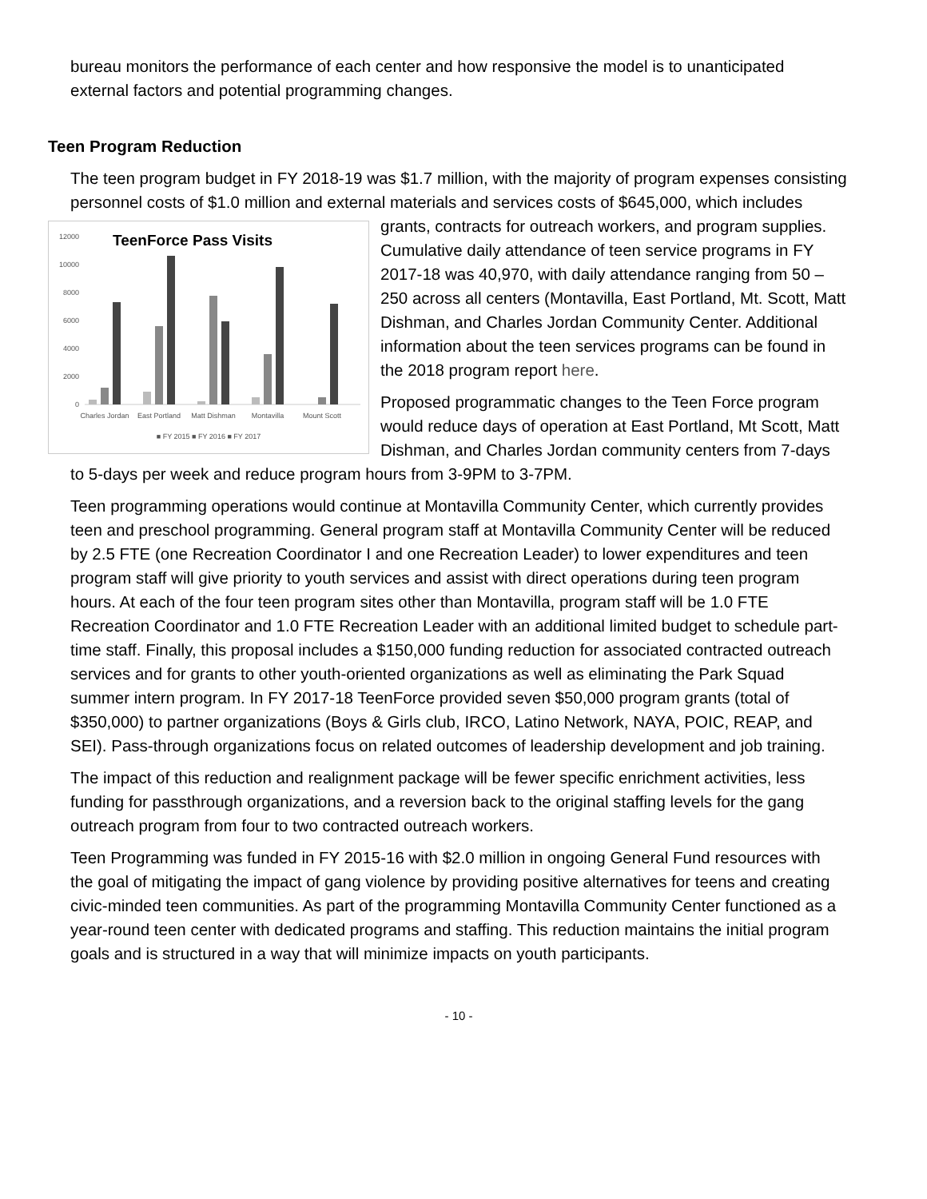bureau monitors the performance of each center and how responsive the model is to unanticipated external factors and potential programming changes.
Teen Program Reduction
The teen program budget in FY 2018-19 was $1.7 million, with the majority of program expenses consisting personnel costs of $1.0 million and external materials and services costs of $645,000,
TeenForce Pass Visits
12000
10000
8000
6000
4000
2000
0
Charles Jordan
East Portland
Matt Dishman
Montavilla
Mount Scott
■ FY 2015 ■ FY 2016 ■ FY 2017
which includes grants, contracts for outreach workers, and program supplies. Cumulative daily attendance of teen service programs in FY 2017-18 was 40,970, with daily attendance ranging from 50 – 250 across all centers (Montavilla, East Portland, Mt. Scott, Matt Dishman, and Charles Jordan Community Center. Additional information about the teen services programs can be found in the 2018 program report here.
Proposed programmatic changes to the Teen Force program would reduce days of operation at East Portland, Mt Scott, Matt Dishman, and Charles Jordan community centers from 7-days to 5-days per week and reduce program hours from 3-9PM to 3-7PM.
Teen programming operations would continue at Montavilla Community Center, which currently provides teen and preschool programming. General program staff at Montavilla Community Center will be reduced by 2.5 FTE (one Recreation Coordinator I and one Recreation Leader) to lower expenditures and teen program staff will give priority to youth services and assist with direct operations during teen program hours. At each of the four teen program sites other than Montavilla, program staff will be 1.0 FTE Recreation Coordinator and 1.0 FTE Recreation Leader with an additional limited budget to schedule part-time staff. Finally, this proposal includes a $150,000 funding reduction for associated contracted outreach services and for grants to other youth-oriented organizations as well as eliminating the Park Squad summer intern program. In FY 2017-18 TeenForce provided seven $50,000 program grants (total of $350,000) to partner organizations (Boys & Girls club, IRCO, Latino Network, NAYA, POIC, REAP, and SEI). Pass-through organizations focus on related outcomes of leadership development and job training.
The impact of this reduction and realignment package will be fewer specific enrichment activities, less funding for passthrough organizations, and a reversion back to the original staffing levels for the gang outreach program from four to two contracted outreach workers.
Teen Programming was funded in FY 2015-16 with $2.0 million in ongoing General Fund resources with the goal of mitigating the impact of gang violence by providing positive alternatives for teens and creating civic-minded teen communities. As part of the programming Montavilla Community Center functioned as a year-round teen center with dedicated programs and staffing. This reduction maintains the initial program goals and is structured in a way that will minimize impacts on youth participants.
- 10 -